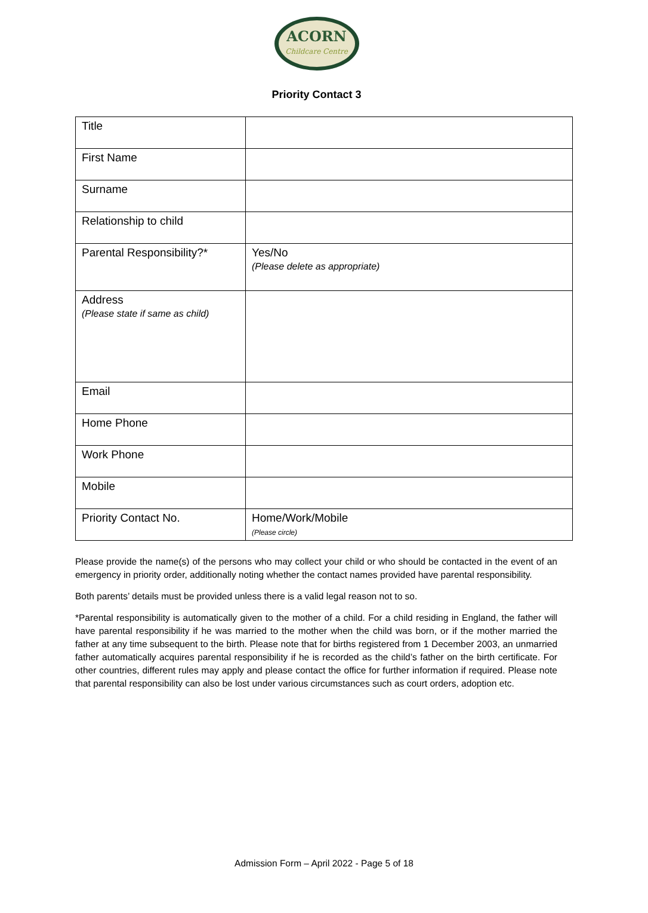ACORN
Childcare Centre
Priority Contact 3
| Title | |
| First Name | |
| Surname | |
| Relationship to child | |
| Parental Responsibility?* | Yes/No (Please delete as appropriate) |
| Address (Please state if same as child) | |
| Email | |
| Home Phone | |
| Work Phone | |
| Mobile | |
| Priority Contact No. | Home/Work/Mobile (Please circle) |
Please provide the name(s) of the persons who may collect your child or who should be contacted in the event of an emergency in priority order, additionally noting whether the contact names provided have parental responsibility.
Both parents’ details must be provided unless there is a valid legal reason not to so.
*Parental responsibility is automatically given to the mother of a child. For a child residing in England, the father will have parental responsibility if he was married to the mother when the child was born, or if the mother married the father at any time subsequent to the birth. Please note that for births registered from 1 December 2003, an unmarried father automatically acquires parental responsibility if he is recorded as the child’s father on the birth certificate. For other countries, different rules may apply and please contact the office for further information if required. Please note that parental responsibility can also be lost under various circumstances such as court orders, adoption etc.
Admission Form – April 2022 - Page 5 of 18